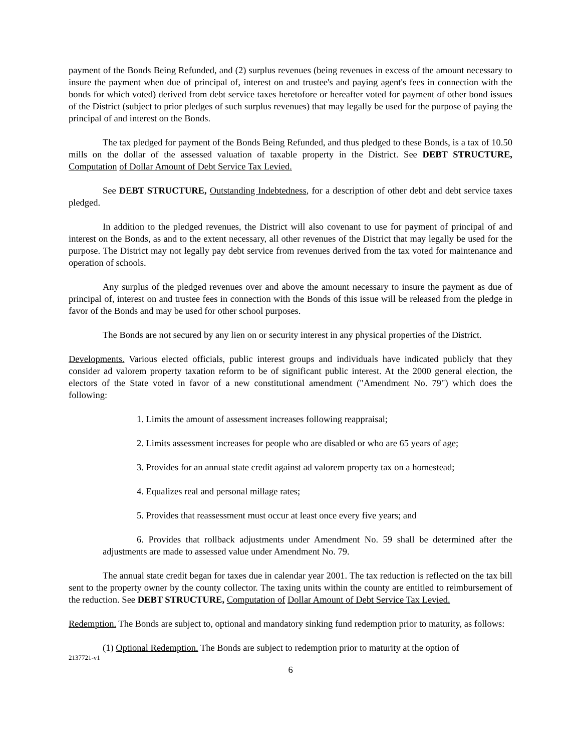payment of the Bonds Being Refunded, and (2) surplus revenues (being revenues in excess of the amount necessary to insure the payment when due of principal of, interest on and trustee's and paying agent's fees in connection with the bonds for which voted) derived from debt service taxes heretofore or hereafter voted for payment of other bond issues of the District (subject to prior pledges of such surplus revenues) that may legally be used for the purpose of paying the principal of and interest on the Bonds.
The tax pledged for payment of the Bonds Being Refunded, and thus pledged to these Bonds, is a tax of 10.50 mills on the dollar of the assessed valuation of taxable property in the District. See DEBT STRUCTURE, Computation of Dollar Amount of Debt Service Tax Levied.
See DEBT STRUCTURE, Outstanding Indebtedness, for a description of other debt and debt service taxes pledged.
In addition to the pledged revenues, the District will also covenant to use for payment of principal of and interest on the Bonds, as and to the extent necessary, all other revenues of the District that may legally be used for the purpose. The District may not legally pay debt service from revenues derived from the tax voted for maintenance and operation of schools.
Any surplus of the pledged revenues over and above the amount necessary to insure the payment as due of principal of, interest on and trustee fees in connection with the Bonds of this issue will be released from the pledge in favor of the Bonds and may be used for other school purposes.
The Bonds are not secured by any lien on or security interest in any physical properties of the District.
Developments. Various elected officials, public interest groups and individuals have indicated publicly that they consider ad valorem property taxation reform to be of significant public interest. At the 2000 general election, the electors of the State voted in favor of a new constitutional amendment ("Amendment No. 79") which does the following:
1. Limits the amount of assessment increases following reappraisal;
2. Limits assessment increases for people who are disabled or who are 65 years of age;
3. Provides for an annual state credit against ad valorem property tax on a homestead;
4. Equalizes real and personal millage rates;
5. Provides that reassessment must occur at least once every five years; and
6. Provides that rollback adjustments under Amendment No. 59 shall be determined after the adjustments are made to assessed value under Amendment No. 79.
The annual state credit began for taxes due in calendar year 2001. The tax reduction is reflected on the tax bill sent to the property owner by the county collector. The taxing units within the county are entitled to reimbursement of the reduction. See DEBT STRUCTURE, Computation of Dollar Amount of Debt Service Tax Levied.
Redemption. The Bonds are subject to, optional and mandatory sinking fund redemption prior to maturity, as follows:
(1) Optional Redemption. The Bonds are subject to redemption prior to maturity at the option of
2137721-v1
6